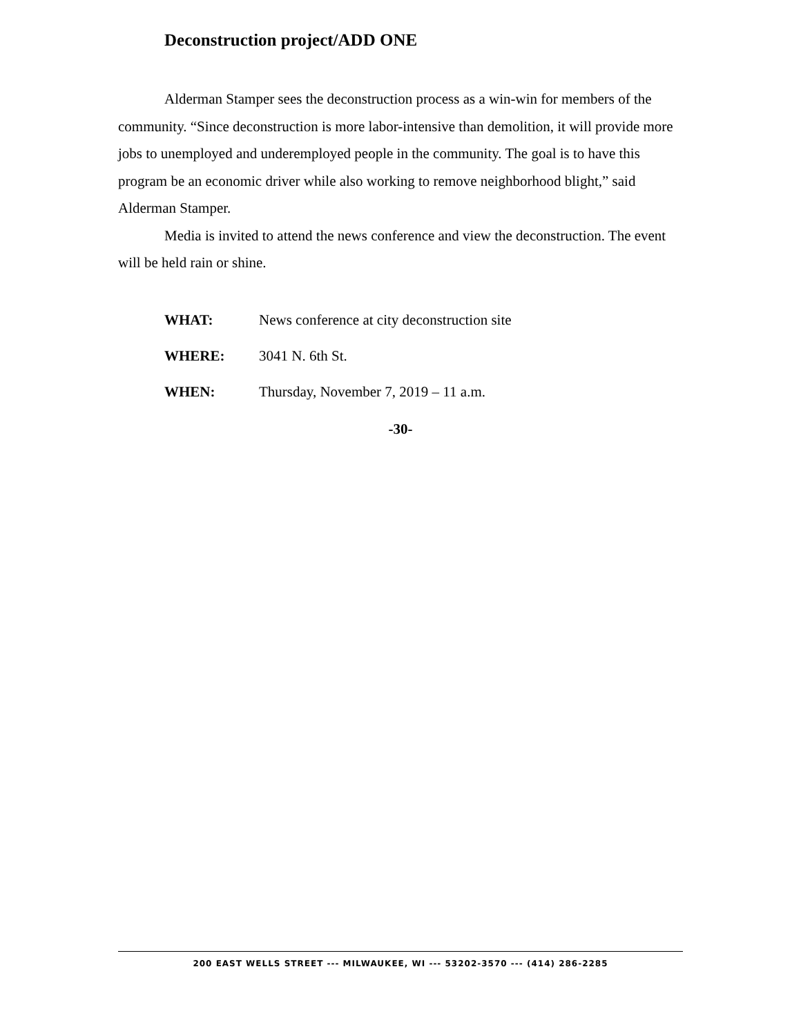Deconstruction project/ADD ONE
Alderman Stamper sees the deconstruction process as a win-win for members of the community. “Since deconstruction is more labor-intensive than demolition, it will provide more jobs to unemployed and underemployed people in the community. The goal is to have this program be an economic driver while also working to remove neighborhood blight,” said Alderman Stamper.
Media is invited to attend the news conference and view the deconstruction. The event will be held rain or shine.
WHAT: News conference at city deconstruction site
WHERE: 3041 N. 6th St.
WHEN: Thursday, November 7, 2019 – 11 a.m.
-30-
200 EAST WELLS STREET --- MILWAUKEE, WI --- 53202-3570 --- (414) 286-2285